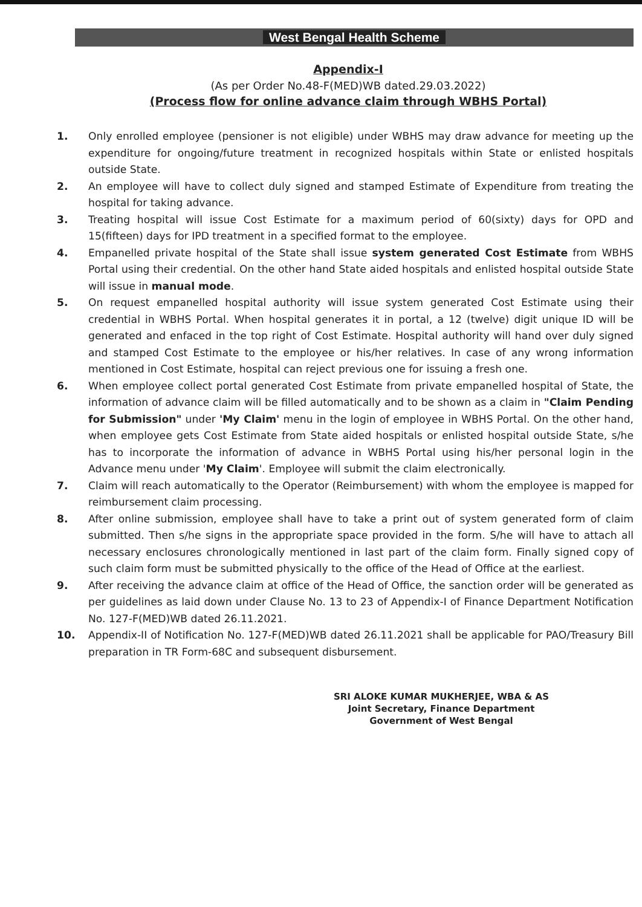West Bengal Health Scheme
Appendix-I
(As per Order No.48-F(MED)WB dated.29.03.2022)
(Process flow for online advance claim through WBHS Portal)
1. Only enrolled employee (pensioner is not eligible) under WBHS may draw advance for meeting up the expenditure for ongoing/future treatment in recognized hospitals within State or enlisted hospitals outside State.
2. An employee will have to collect duly signed and stamped Estimate of Expenditure from treating the hospital for taking advance.
3. Treating hospital will issue Cost Estimate for a maximum period of 60(sixty) days for OPD and 15(fifteen) days for IPD treatment in a specified format to the employee.
4. Empanelled private hospital of the State shall issue system generated Cost Estimate from WBHS Portal using their credential. On the other hand State aided hospitals and enlisted hospital outside State will issue in manual mode.
5. On request empanelled hospital authority will issue system generated Cost Estimate using their credential in WBHS Portal. When hospital generates it in portal, a 12 (twelve) digit unique ID will be generated and enfaced in the top right of Cost Estimate. Hospital authority will hand over duly signed and stamped Cost Estimate to the employee or his/her relatives. In case of any wrong information mentioned in Cost Estimate, hospital can reject previous one for issuing a fresh one.
6. When employee collect portal generated Cost Estimate from private empanelled hospital of State, the information of advance claim will be filled automatically and to be shown as a claim in "Claim Pending for Submission" under 'My Claim' menu in the login of employee in WBHS Portal. On the other hand, when employee gets Cost Estimate from State aided hospitals or enlisted hospital outside State, s/he has to incorporate the information of advance in WBHS Portal using his/her personal login in the Advance menu under 'My Claim'. Employee will submit the claim electronically.
7. Claim will reach automatically to the Operator (Reimbursement) with whom the employee is mapped for reimbursement claim processing.
8. After online submission, employee shall have to take a print out of system generated form of claim submitted. Then s/he signs in the appropriate space provided in the form. S/he will have to attach all necessary enclosures chronologically mentioned in last part of the claim form. Finally signed copy of such claim form must be submitted physically to the office of the Head of Office at the earliest.
9. After receiving the advance claim at office of the Head of Office, the sanction order will be generated as per guidelines as laid down under Clause No. 13 to 23 of Appendix-I of Finance Department Notification No. 127-F(MED)WB dated 26.11.2021.
10. Appendix-II of Notification No. 127-F(MED)WB dated 26.11.2021 shall be applicable for PAO/Treasury Bill preparation in TR Form-68C and subsequent disbursement.
SRI ALOKE KUMAR MUKHERJEE, WBA & AS
Joint Secretary, Finance Department
Government of West Bengal